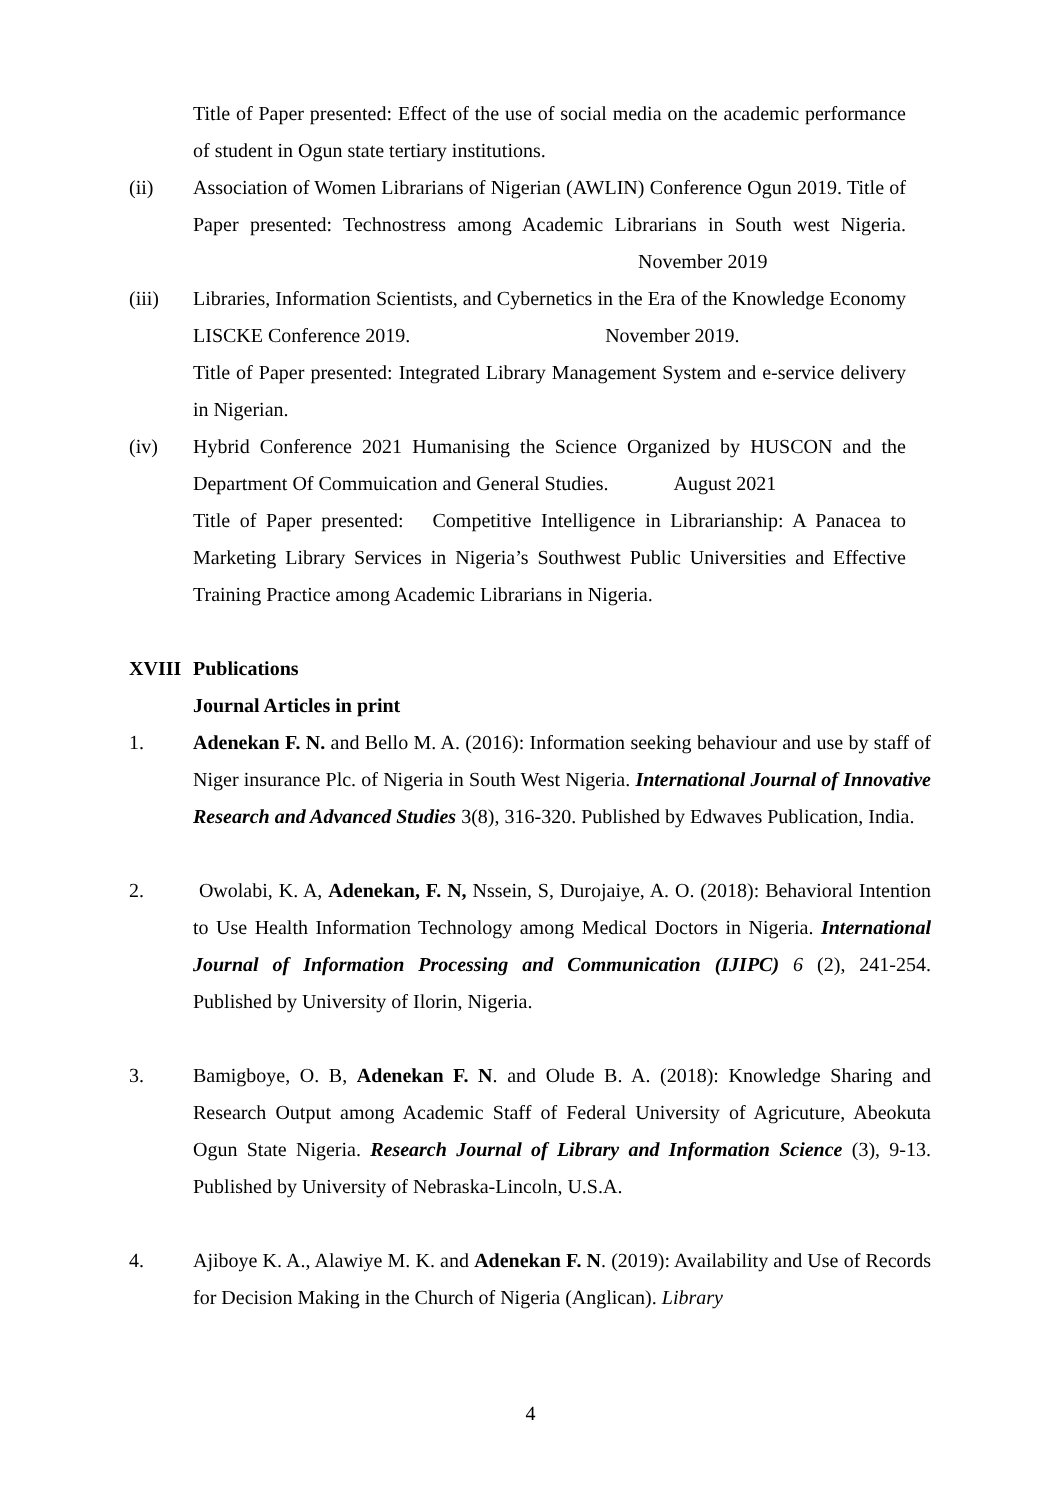Title of Paper presented: Effect of the use of social media on the academic performance of student in Ogun state tertiary institutions.
(ii) Association of Women Librarians of Nigerian (AWLIN) Conference Ogun 2019. Title of Paper presented: Technostress among Academic Librarians in South west Nigeria. November 2019
(iii) Libraries, Information Scientists, and Cybernetics in the Era of the Knowledge Economy LISCKE Conference 2019. November 2019.
Title of Paper presented: Integrated Library Management System and e-service delivery in Nigerian.
(iv) Hybrid Conference 2021 Humanising the Science Organized by HUSCON and the Department Of Commuication and General Studies. August 2021
Title of Paper presented: Competitive Intelligence in Librarianship: A Panacea to Marketing Library Services in Nigeria’s Southwest Public Universities and Effective Training Practice among Academic Librarians in Nigeria.
XVIII Publications
Journal Articles in print
1. Adenekan F. N. and Bello M. A. (2016): Information seeking behaviour and use by staff of Niger insurance Plc. of Nigeria in South West Nigeria. International Journal of Innovative Research and Advanced Studies 3(8), 316-320. Published by Edwaves Publication, India.
2. Owolabi, K. A, Adenekan, F. N, Nssein, S, Durojaiye, A. O. (2018): Behavioral Intention to Use Health Information Technology among Medical Doctors in Nigeria. International Journal of Information Processing and Communication (IJIPC) 6 (2), 241-254. Published by University of Ilorin, Nigeria.
3. Bamigboye, O. B, Adenekan F. N. and Olude B. A. (2018): Knowledge Sharing and Research Output among Academic Staff of Federal University of Agricuture, Abeokuta Ogun State Nigeria. Research Journal of Library and Information Science (3), 9-13. Published by University of Nebraska-Lincoln, U.S.A.
4. Ajiboye K. A., Alawiye M. K. and Adenekan F. N. (2019): Availability and Use of Records for Decision Making in the Church of Nigeria (Anglican). Library
4